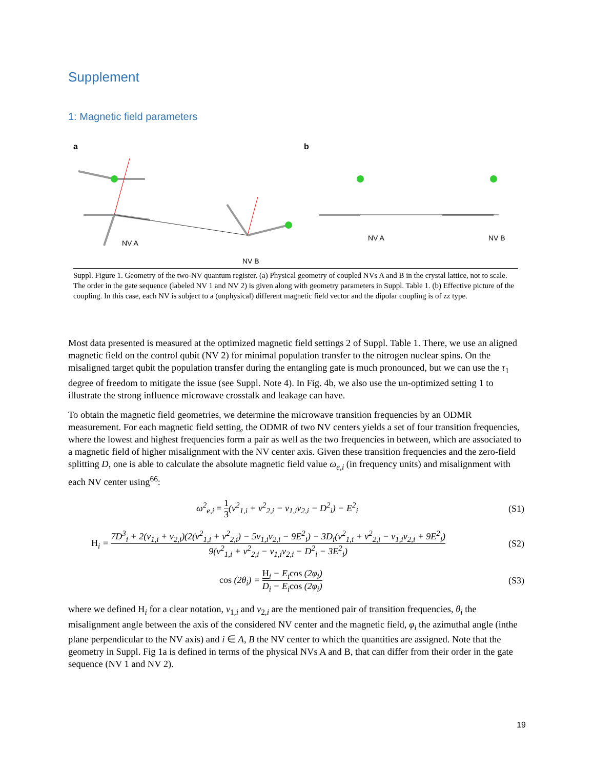Supplement
1: Magnetic field parameters
a
b
NV A
NV A
NV B
NV B
Suppl. Figure 1. Geometry of the two-NV quantum register. (a) Physical geometry of coupled NVs A and B in the crystal lattice, not to scale. The order in the gate sequence (labeled NV 1 and NV 2) is given along with geometry parameters in Suppl. Table 1. (b) Effective picture of the coupling. In this case, each NV is subject to a (unphysical) different magnetic field vector and the dipolar coupling is of zz type.
Most data presented is measured at the optimized magnetic field settings 2 of Suppl. Table 1. There, we use an aligned magnetic field on the control qubit (NV 2) for minimal population transfer to the nitrogen nuclear spins. On the misaligned target qubit the population transfer during the entangling gate is much pronounced, but we can use the τ<sub>1</sub> degree of freedom to mitigate the issue (see Suppl. Note 4). In Fig. 4b, we also use the un-optimized setting 1 to illustrate the strong influence microwave crosstalk and leakage can have.
To obtain the magnetic field geometries, we determine the microwave transition frequencies by an ODMR measurement. For each magnetic field setting, the ODMR of two NV centers yields a set of four transition frequencies, where the lowest and highest frequencies form a pair as well as the two frequencies in between, which are associated to a magnetic field of higher misalignment with the NV center axis. Given these transition frequencies and the zero-field splitting D, one is able to calculate the absolute magnetic field value ω<sub>e,i</sub> (in frequency units) and misalignment with each NV center using<sup>66</sup>:
ω<sup>2</sup><sub>e,i</sub> = 1 3(ν<sup>2</sup><sub>1,i</sub> + ν<sup>2</sup><sub>2,i</sub> − ν<sub>1,i</sub>ν<sub>2,i</sub> − D<sup>2</sup><sub>i</sub>) − E<sup>2</sup><sub>i</sub> (S1)
H<sub>i</sub> = 7D<sup>3</sup><sub>i</sub> + 2(ν<sub>1,i</sub> + ν<sub>2,i</sub>)(2(ν<sup>2</sup><sub>1,i</sub> + ν<sup>2</sup><sub>2,i</sub>) − 5ν<sub>1,i</sub>ν<sub>2,i</sub> − 9E<sup>2</sup><sub>i</sub>) − 3D<sub>i</sub>(ν<sup>2</sup><sub>1,i</sub> + ν<sup>2</sup><sub>2,i</sub> − ν<sub>1,i</sub>ν<sub>2,i</sub> + 9E<sup>2</sup><sub>i</sub>) 9(ν<sup>2</sup><sub>1,i</sub> + ν<sup>2</sup><sub>2,i</sub> − ν<sub>1,i</sub>ν<sub>2,i</sub> − D<sup>2</sup><sub>i</sub> − 3E<sup>2</sup><sub>i</sub>) (S2)
cos (2θ<sub>i</sub>) = H<sub>i</sub> − E<sub>i</sub>cos (2φ<sub>i</sub>) D<sub>i</sub> − E<sub>i</sub>cos (2φ<sub>i</sub>) (S3)
where we defined H<sub>i</sub> for a clear notation, ν<sub>1,i</sub> and ν<sub>2,i</sub> are the mentioned pair of transition frequencies, θ<sub>i</sub> the misalignment angle between the axis of the considered NV center and the magnetic field, φ<sub>i</sub> the azimuthal angle (inthe plane perpendicular to the NV axis) and i ∈ A, B the NV center to which the quantities are assigned. Note that the geometry in Suppl. Fig 1a is defined in terms of the physical NVs A and B, that can differ from their order in the gate sequence (NV 1 and NV 2).
19